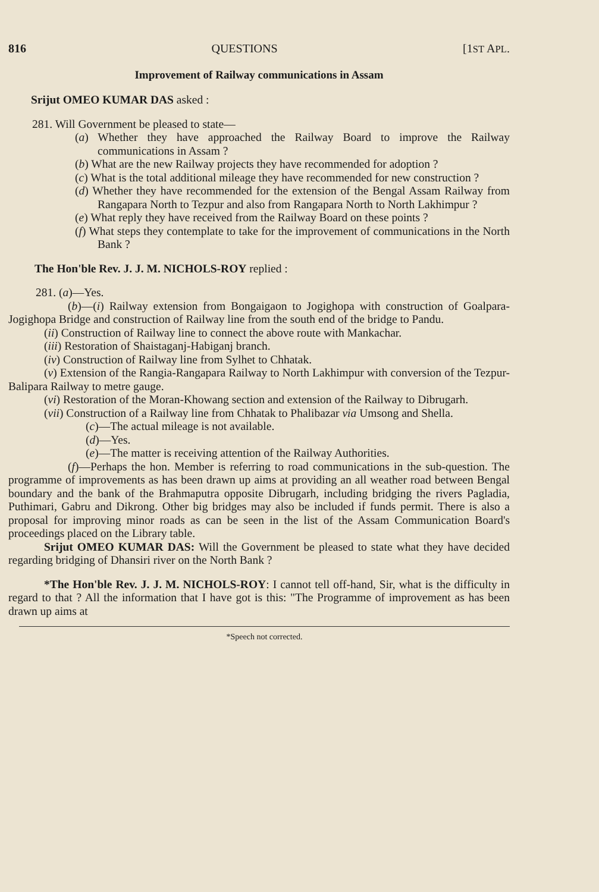816 QUESTIONS [1ST APL.
Improvement of Railway communications in Assam
Srijut OMEO KUMAR DAS asked :
281. Will Government be pleased to state—
(a) Whether they have approached the Railway Board to improve the Railway communications in Assam ?
(b) What are the new Railway projects they have recommended for adoption ?
(c) What is the total additional mileage they have recommended for new construction ?
(d) Whether they have recommended for the extension of the Bengal Assam Railway from Rangapara North to Tezpur and also from Rangapara North to North Lakhimpur ?
(e) What reply they have received from the Railway Board on these points ?
(f) What steps they contemplate to take for the improvement of communications in the North Bank ?
The Hon'ble Rev. J. J. M. NICHOLS-ROY replied :
281. (a)—Yes.
(b)—(i) Railway extension from Bongaigaon to Jogighopa with construction of Goalpara-Jogighopa Bridge and construction of Railway line from the south end of the bridge to Pandu.
(ii) Construction of Railway line to connect the above route with Mankachar.
(iii) Restoration of Shaistaganj-Habiganj branch.
(iv) Construction of Railway line from Sylhet to Chhatak.
(v) Extension of the Rangia-Rangapara Railway to North Lakhimpur with conversion of the Tezpur-Balipara Railway to metre gauge.
(vi) Restoration of the Moran-Khowang section and extension of the Railway to Dibrugarh.
(vii) Construction of a Railway line from Chhatak to Phalibazar via Umsong and Shella.
(c)—The actual mileage is not available.
(d)—Yes.
(e)—The matter is receiving attention of the Railway Authorities.
(f)—Perhaps the hon. Member is referring to road communications in the sub-question. The programme of improvements as has been drawn up aims at providing an all weather road between Bengal boundary and the bank of the Brahmaputra opposite Dibrugarh, including bridging the rivers Pagladia, Puthimari, Gabru and Dikrong. Other big bridges may also be included if funds permit. There is also a proposal for improving minor roads as can be seen in the list of the Assam Communication Board's proceedings placed on the Library table.
Srijut OMEO KUMAR DAS: Will the Government be pleased to state what they have decided regarding bridging of Dhansiri river on the North Bank ?
*The Hon'ble Rev. J. J. M. NICHOLS-ROY: I cannot tell off-hand, Sir, what is the difficulty in regard to that ? All the information that I have got is this: "The Programme of improvement as has been drawn up aims at
*Speech not corrected.